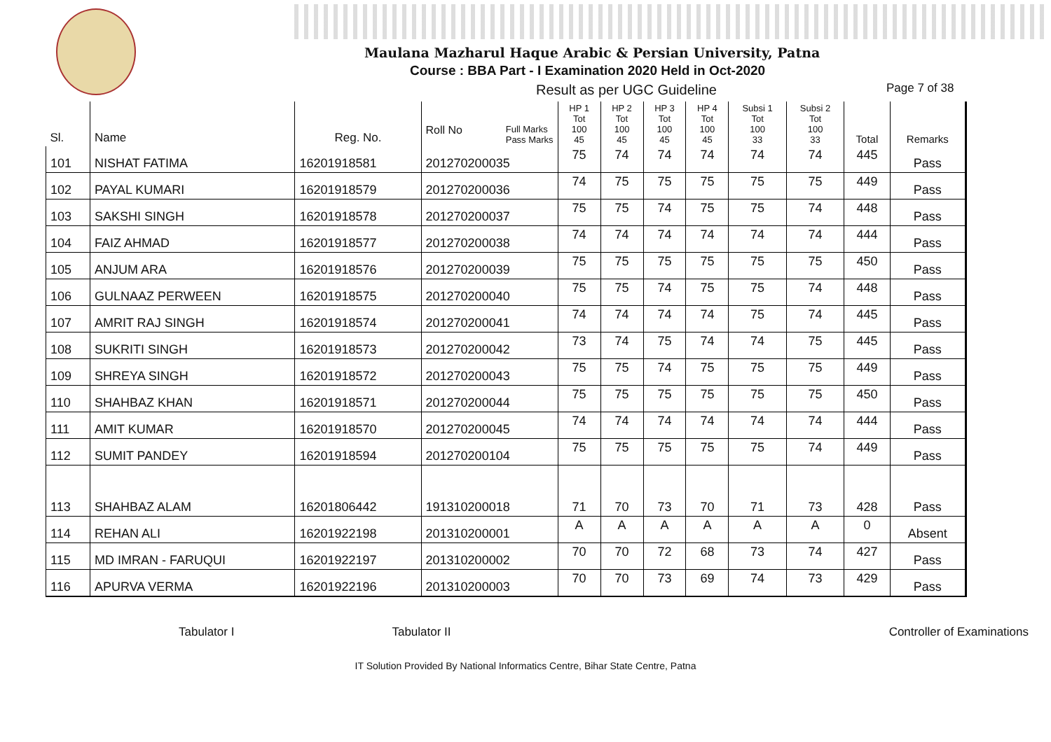Maulana Mazharul Haque Arabic & Persian University, Patna
Course : BBA Part - I Examination 2020 Held in Oct-2020
Result as per UGC Guideline Page 7 of 38
| Sl. | Name | Reg. No. | Roll No Full Marks Pass Marks | HP 1 Tot 100 45 | HP 2 Tot 100 45 | HP 3 Tot 100 45 | HP 4 Tot 100 45 | Subsi 1 Tot 100 33 | Subsi 2 Tot 100 33 | Total | Remarks |
| --- | --- | --- | --- | --- | --- | --- | --- | --- | --- | --- | --- |
| 101 | NISHAT FATIMA | 16201918581 | 201270200035 | 75 | 74 | 74 | 74 | 74 | 74 | 445 | Pass |
| 102 | PAYAL KUMARI | 16201918579 | 201270200036 | 74 | 75 | 75 | 75 | 75 | 75 | 449 | Pass |
| 103 | SAKSHI SINGH | 16201918578 | 201270200037 | 75 | 75 | 74 | 75 | 75 | 74 | 448 | Pass |
| 104 | FAIZ AHMAD | 16201918577 | 201270200038 | 74 | 74 | 74 | 74 | 74 | 74 | 444 | Pass |
| 105 | ANJUM ARA | 16201918576 | 201270200039 | 75 | 75 | 75 | 75 | 75 | 75 | 450 | Pass |
| 106 | GULNAAZ PERWEEN | 16201918575 | 201270200040 | 75 | 75 | 74 | 75 | 75 | 74 | 448 | Pass |
| 107 | AMRIT RAJ SINGH | 16201918574 | 201270200041 | 74 | 74 | 74 | 74 | 75 | 74 | 445 | Pass |
| 108 | SUKRITI SINGH | 16201918573 | 201270200042 | 73 | 74 | 75 | 74 | 74 | 75 | 445 | Pass |
| 109 | SHREYA SINGH | 16201918572 | 201270200043 | 75 | 75 | 74 | 75 | 75 | 75 | 449 | Pass |
| 110 | SHAHBAZ KHAN | 16201918571 | 201270200044 | 75 | 75 | 75 | 75 | 75 | 75 | 450 | Pass |
| 111 | AMIT KUMAR | 16201918570 | 201270200045 | 74 | 74 | 74 | 74 | 74 | 74 | 444 | Pass |
| 112 | SUMIT PANDEY | 16201918594 | 201270200104 | 75 | 75 | 75 | 75 | 75 | 74 | 449 | Pass |
| 113 | SHAHBAZ ALAM | 16201806442 | 191310200018 | 71 | 70 | 73 | 70 | 71 | 73 | 428 | Pass |
| 114 | REHAN ALI | 16201922198 | 201310200001 | A | A | A | A | A | A | 0 | Absent |
| 115 | MD IMRAN - FARUQUI | 16201922197 | 201310200002 | 70 | 70 | 72 | 68 | 73 | 74 | 427 | Pass |
| 116 | APURVA VERMA | 16201922196 | 201310200003 | 70 | 70 | 73 | 69 | 74 | 73 | 429 | Pass |
Tabulator I Tabulator II Controller of Examinations
IT Solution Provided By National Informatics Centre, Bihar State Centre, Patna